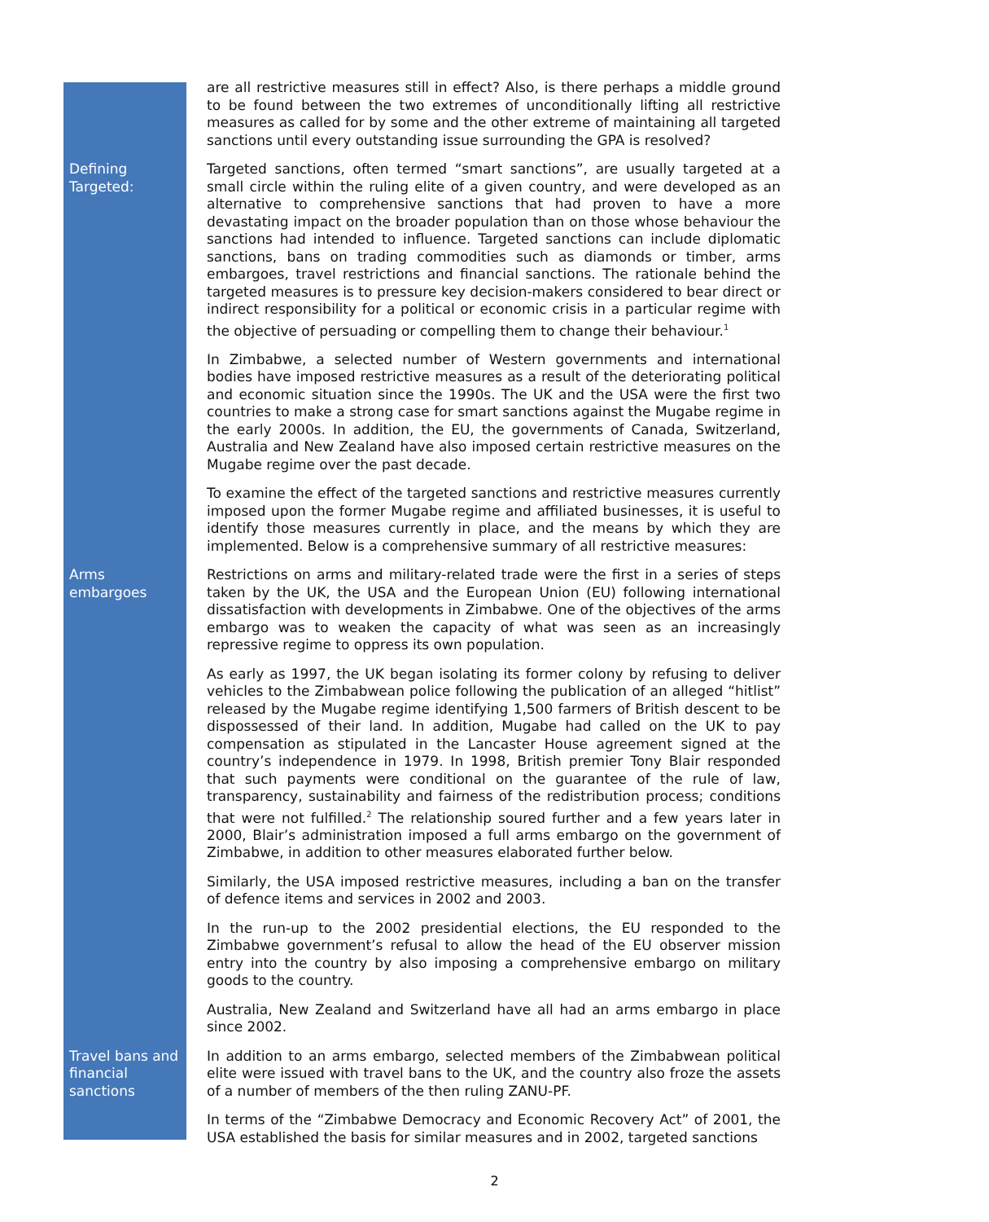are all restrictive measures still in effect? Also, is there perhaps a middle ground to be found between the two extremes of unconditionally lifting all restrictive measures as called for by some and the other extreme of maintaining all targeted sanctions until every outstanding issue surrounding the GPA is resolved?
Defining Targeted:
Targeted sanctions, often termed “smart sanctions”, are usually targeted at a small circle within the ruling elite of a given country, and were developed as an alternative to comprehensive sanctions that had proven to have a more devastating impact on the broader population than on those whose behaviour the sanctions had intended to influence. Targeted sanctions can include diplomatic sanctions, bans on trading commodities such as diamonds or timber, arms embargoes, travel restrictions and financial sanctions. The rationale behind the targeted measures is to pressure key decision-makers considered to bear direct or indirect responsibility for a political or economic crisis in a particular regime with the objective of persuading or compelling them to change their behaviour.<sup>1</sup>
In Zimbabwe, a selected number of Western governments and international bodies have imposed restrictive measures as a result of the deteriorating political and economic situation since the 1990s. The UK and the USA were the first two countries to make a strong case for smart sanctions against the Mugabe regime in the early 2000s. In addition, the EU, the governments of Canada, Switzerland, Australia and New Zealand have also imposed certain restrictive measures on the Mugabe regime over the past decade.
To examine the effect of the targeted sanctions and restrictive measures currently imposed upon the former Mugabe regime and affiliated businesses, it is useful to identify those measures currently in place, and the means by which they are implemented. Below is a comprehensive summary of all restrictive measures:
Arms embargoes Restrictions on arms and military-related trade were the first in a series of steps taken by the UK, the USA and the European Union (EU) following international dissatisfaction with developments in Zimbabwe. One of the objectives of the arms embargo was to weaken the capacity of what was seen as an increasingly repressive regime to oppress its own population.
As early as 1997, the UK began isolating its former colony by refusing to deliver vehicles to the Zimbabwean police following the publication of an alleged “hitlist” released by the Mugabe regime identifying 1,500 farmers of British descent to be dispossessed of their land. In addition, Mugabe had called on the UK to pay compensation as stipulated in the Lancaster House agreement signed at the country’s independence in 1979. In 1998, British premier Tony Blair responded that such payments were conditional on the guarantee of the rule of law, transparency, sustainability and fairness of the redistribution process; conditions that were not fulfilled.<sup>2</sup> The relationship soured further and a few years later in 2000, Blair’s administration imposed a full arms embargo on the government of Zimbabwe, in addition to other measures elaborated further below.
Similarly, the USA imposed restrictive measures, including a ban on the transfer of defence items and services in 2002 and 2003.
In the run-up to the 2002 presidential elections, the EU responded to the Zimbabwe government’s refusal to allow the head of the EU observer mission entry into the country by also imposing a comprehensive embargo on military goods to the country.
Australia, New Zealand and Switzerland have all had an arms embargo in place since 2002.
Travel bans and financial sanctions
In addition to an arms embargo, selected members of the Zimbabwean political elite were issued with travel bans to the UK, and the country also froze the assets of a number of members of the then ruling ZANU-PF.
In terms of the “Zimbabwe Democracy and Economic Recovery Act” of 2001, the USA established the basis for similar measures and in 2002, targeted sanctions
2